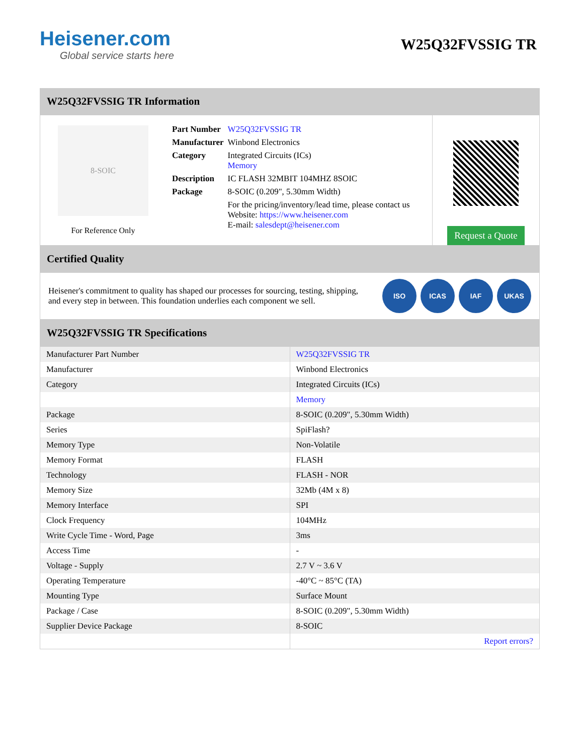Heisener.com
Global service starts here
W25Q32FVSSIG TR
W25Q32FVSSIG TR Information
8-SOIC
For Reference Only
| Part Number | W25Q32FVSSIG TR |
| Manufacturer | Winbond Electronics |
| Category | Integrated Circuits (ICs) Memory |
| Description | IC FLASH 32MBIT 104MHZ 8SOIC |
| Package | 8-SOIC (0.209", 5.30mm Width) |
| | For the pricing/inventory/lead time, please contact us Website: https://www.heisener.com E-mail: salesdept@heisener.com |
Request a Quote
Certified Quality
Heisener's commitment to quality has shaped our processes for sourcing, testing, shipping, and every step in between. This foundation underlies each component we sell.
ISO ICAS IAF UKAS
W25Q32FVSSIG TR Specifications
| Manufacturer Part Number | W25Q32FVSSIG TR |
| Manufacturer | Winbond Electronics |
| Category | Integrated Circuits (ICs) |
| | Memory |
| Package | 8-SOIC (0.209", 5.30mm Width) |
| Series | SpiFlash? |
| Memory Type | Non-Volatile |
| Memory Format | FLASH |
| Technology | FLASH - NOR |
| Memory Size | 32Mb (4M x 8) |
| Memory Interface | SPI |
| Clock Frequency | 104MHz |
| Write Cycle Time - Word, Page | 3ms |
| Access Time | - |
| Voltage - Supply | 2.7 V ~ 3.6 V |
| Operating Temperature | -40°C ~ 85°C (TA) |
| Mounting Type | Surface Mount |
| Package / Case | 8-SOIC (0.209", 5.30mm Width) |
| Supplier Device Package | 8-SOIC |
| | Report errors? |